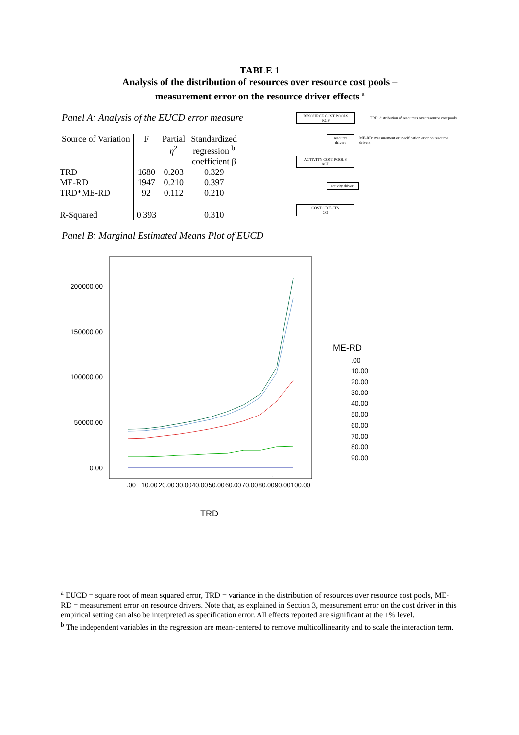TABLE 1
Analysis of the distribution of resources over resource cost pools –
measurement error on the resource driver effects <sup>a</sup>
Panel A: Analysis of the EUCD error measure
| Source of Variation | F | Partial η<sup>2</sup> | Standardized regression <sup>b</sup> coefficient β |
| --- | --- | --- | --- |
| TRD | 1680 | 0.203 | 0.329 |
| ME-RD | 1947 | 0.210 | 0.397 |
| TRD*ME-RD | 92 | 0.112 | 0.210 |
| R-Squared | 0.393 | | 0.310 |
RESOURCE COST POOLS
RCP
TRD: distribution of resources over resource cost pools
resource drivers
ME-RD: measurement or specification error on resource drivers
ACTIVITY COST POOLS
ACP
activity drivers
COST OBJECTS
CO
Panel B: Marginal Estimated Means Plot of EUCD
200000.00
150000.00
100000.00
50000.00
0.00
.
.00
10.00
20.00
30.00
40.00
50.00
60.00
70.00
80.00
90.00
100.00
TRD
ME-RD
.00
10.00
20.00
30.00
40.00
50.00
60.00
70.00
80.00
90.00
<sup>a</sup> EUCD = square root of mean squared error, TRD = variance in the distribution of resources over resource cost pools, ME-RD = measurement error on resource drivers. Note that, as explained in Section 3, measurement error on the cost driver in this empirical setting can also be interpreted as specification error. All effects reported are significant at the 1% level.
<sup>b</sup> The independent variables in the regression are mean-centered to remove multicollinearity and to scale the interaction term.